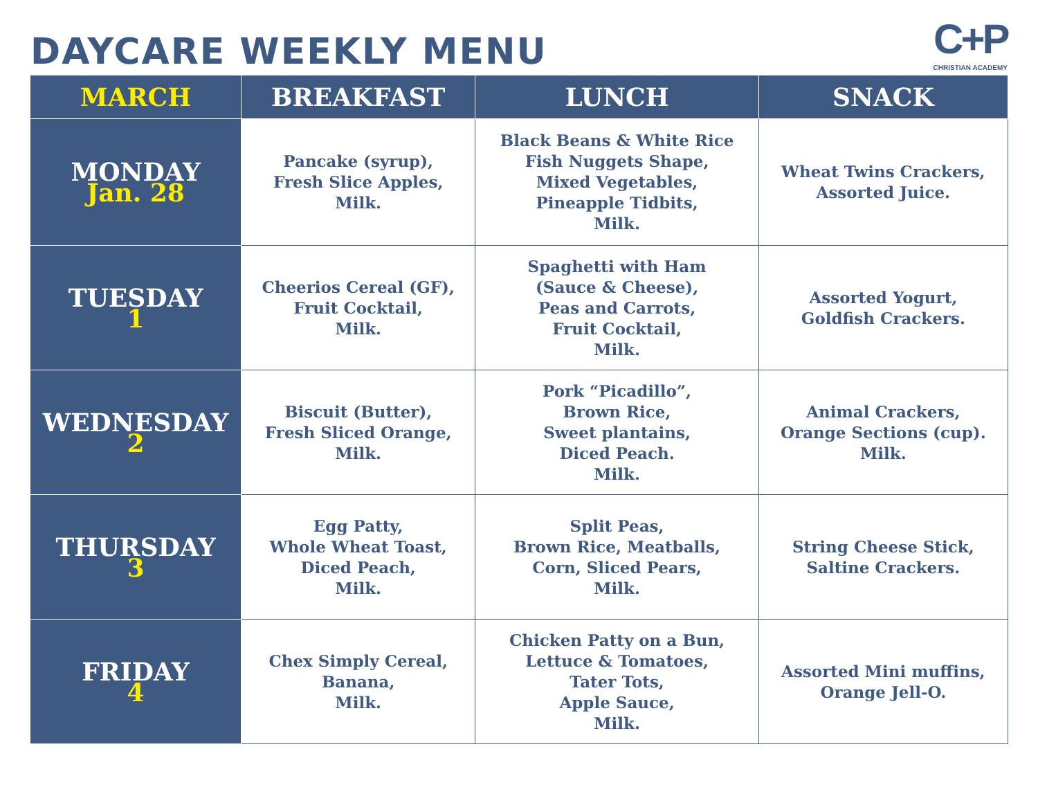DAYCARE WEEKLY MENU
C+P
CHRISTIAN ACADEMY
| MARCH | BREAKFAST | LUNCH | SNACK |
| --- | --- | --- | --- |
| MONDAY Jan. 28 | Pancake (syrup), Fresh Slice Apples, Milk. | Black Beans & White Rice Fish Nuggets Shape, Mixed Vegetables, Pineapple Tidbits, Milk. | Wheat Twins Crackers, Assorted Juice. |
| TUESDAY 1 | Cheerios Cereal (GF), Fruit Cocktail, Milk. | Spaghetti with Ham (Sauce & Cheese), Peas and Carrots, Fruit Cocktail, Milk. | Assorted Yogurt, Goldfish Crackers. |
| WEDNESDAY 2 | Biscuit (Butter), Fresh Sliced Orange, Milk. | Pork “Picadillo”, Brown Rice, Sweet plantains, Diced Peach. Milk. | Animal Crackers, Orange Sections (cup). Milk. |
| THURSDAY 3 | Egg Patty, Whole Wheat Toast, Diced Peach, Milk. | Split Peas, Brown Rice, Meatballs, Corn, Sliced Pears, Milk. | String Cheese Stick, Saltine Crackers. |
| FRIDAY 4 | Chex Simply Cereal, Banana, Milk. | Chicken Patty on a Bun, Lettuce & Tomatoes, Tater Tots, Apple Sauce, Milk. | Assorted Mini muffins, Orange Jell-O. |